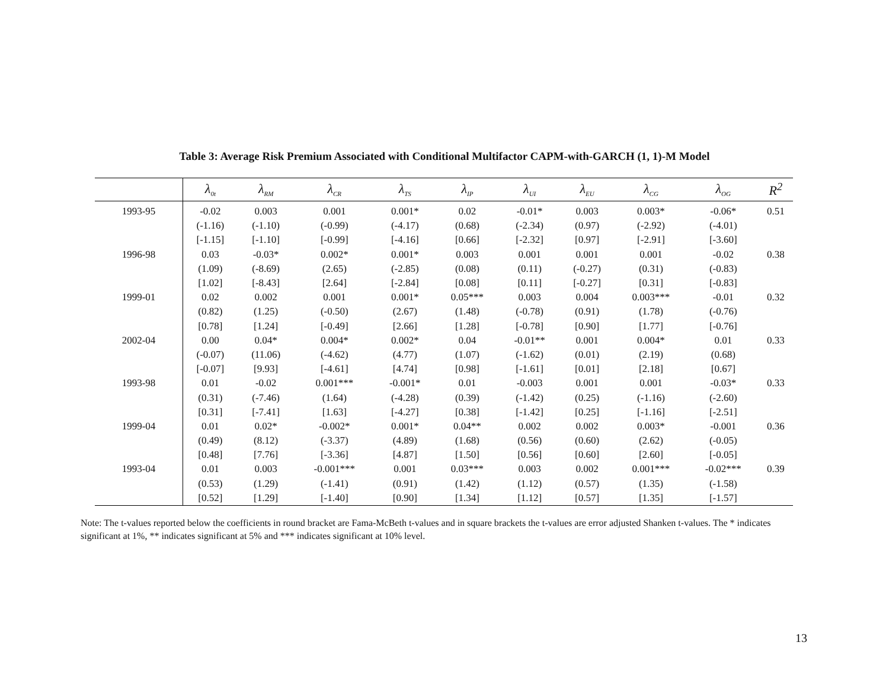Table 3: Average Risk Premium Associated with Conditional Multifactor CAPM-with-GARCH (1, 1)-M Model
| | λ<sub>0t</sub> | λ<sub>RM</sub> | λ<sub>CR</sub> | λ<sub>TS</sub> | λ<sub>IP</sub> | λ<sub>UI</sub> | λ<sub>EU</sub> | λ<sub>CG</sub> | λ<sub>OG</sub> | R<sup>2</sup> |
| --- | --- | --- | --- | --- | --- | --- | --- | --- | --- | --- |
| 1993-95 | -0.02 | 0.003 | 0.001 | 0.001* | 0.02 | -0.01* | 0.003 | 0.003* | -0.06* | 0.51 |
| | (-1.16) | (-1.10) | (-0.99) | (-4.17) | (0.68) | (-2.34) | (0.97) | (-2.92) | (-4.01) | |
| | [-1.15] | [-1.10] | [-0.99] | [-4.16] | [0.66] | [-2.32] | [0.97] | [-2.91] | [-3.60] | |
| 1996-98 | 0.03 | -0.03* | 0.002* | 0.001* | 0.003 | 0.001 | 0.001 | 0.001 | -0.02 | 0.38 |
| | (1.09) | (-8.69) | (2.65) | (-2.85) | (0.08) | (0.11) | (-0.27) | (0.31) | (-0.83) | |
| | [1.02] | [-8.43] | [2.64] | [-2.84] | [0.08] | [0.11] | [-0.27] | [0.31] | [-0.83] | |
| 1999-01 | 0.02 | 0.002 | 0.001 | 0.001* | 0.05*** | 0.003 | 0.004 | 0.003*** | -0.01 | 0.32 |
| | (0.82) | (1.25) | (-0.50) | (2.67) | (1.48) | (-0.78) | (0.91) | (1.78) | (-0.76) | |
| | [0.78] | [1.24] | [-0.49] | [2.66] | [1.28] | [-0.78] | [0.90] | [1.77] | [-0.76] | |
| 2002-04 | 0.00 | 0.04* | 0.004* | 0.002* | 0.04 | -0.01** | 0.001 | 0.004* | 0.01 | 0.33 |
| | (-0.07) | (11.06) | (-4.62) | (4.77) | (1.07) | (-1.62) | (0.01) | (2.19) | (0.68) | |
| | [-0.07] | [9.93] | [-4.61] | [4.74] | [0.98] | [-1.61] | [0.01] | [2.18] | [0.67] | |
| 1993-98 | 0.01 | -0.02 | 0.001*** | -0.001* | 0.01 | -0.003 | 0.001 | 0.001 | -0.03* | 0.33 |
| | (0.31) | (-7.46) | (1.64) | (-4.28) | (0.39) | (-1.42) | (0.25) | (-1.16) | (-2.60) | |
| | [0.31] | [-7.41] | [1.63] | [-4.27] | [0.38] | [-1.42] | [0.25] | [-1.16] | [-2.51] | |
| 1999-04 | 0.01 | 0.02* | -0.002* | 0.001* | 0.04** | 0.002 | 0.002 | 0.003* | -0.001 | 0.36 |
| | (0.49) | (8.12) | (-3.37) | (4.89) | (1.68) | (0.56) | (0.60) | (2.62) | (-0.05) | |
| | [0.48] | [7.76] | [-3.36] | [4.87] | [1.50] | [0.56] | [0.60] | [2.60] | [-0.05] | |
| 1993-04 | 0.01 | 0.003 | -0.001*** | 0.001 | 0.03*** | 0.003 | 0.002 | 0.001*** | -0.02*** | 0.39 |
| | (0.53) | (1.29) | (-1.41) | (0.91) | (1.42) | (1.12) | (0.57) | (1.35) | (-1.58) | |
| | [0.52] | [1.29] | [-1.40] | [0.90] | [1.34] | [1.12] | [0.57] | [1.35] | [-1.57] | |
Note: The t-values reported below the coefficients in round bracket are Fama-McBeth t-values and in square brackets the t-values are error adjusted Shanken t-values. The * indicates significant at 1%, ** indicates significant at 5% and *** indicates significant at 10% level.
13